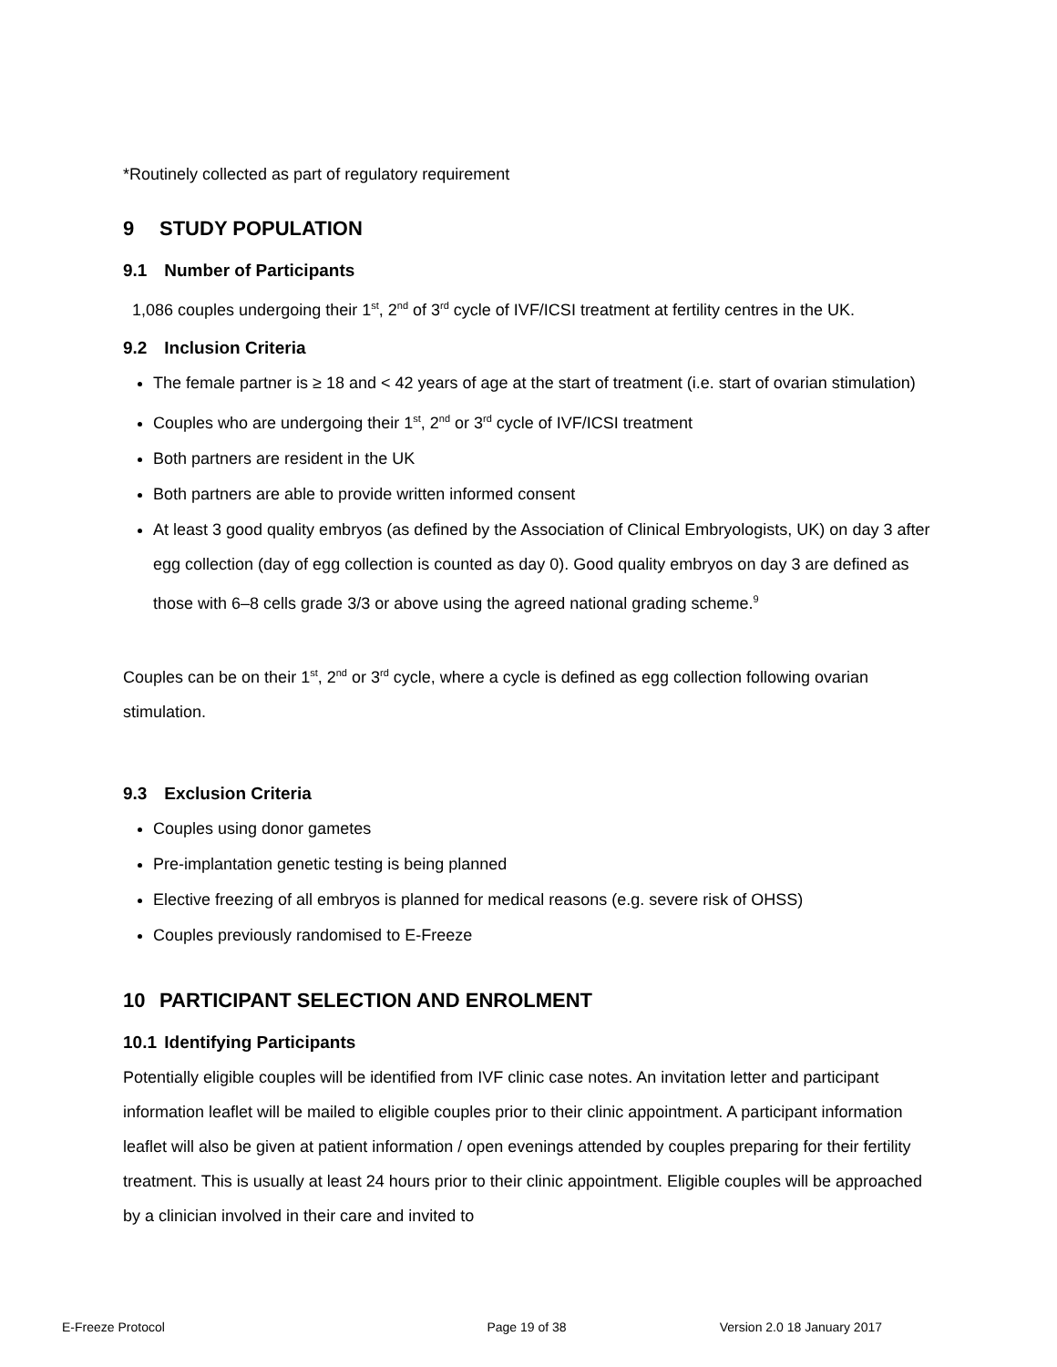*Routinely collected as part of regulatory requirement
9 STUDY POPULATION
9.1 Number of Participants
1,086 couples undergoing their 1<sup>st</sup>, 2<sup>nd</sup> of 3<sup>rd</sup> cycle of IVF/ICSI treatment at fertility centres in the UK.
9.2 Inclusion Criteria
The female partner is ≥ 18 and < 42 years of age at the start of treatment (i.e. start of ovarian stimulation)
Couples who are undergoing their 1<sup>st</sup>, 2<sup>nd</sup> or 3<sup>rd</sup> cycle of IVF/ICSI treatment
Both partners are resident in the UK
Both partners are able to provide written informed consent
At least 3 good quality embryos (as defined by the Association of Clinical Embryologists, UK) on day 3 after egg collection (day of egg collection is counted as day 0). Good quality embryos on day 3 are defined as those with 6–8 cells grade 3/3 or above using the agreed national grading scheme.<sup>9</sup>
Couples can be on their 1<sup>st</sup>, 2<sup>nd</sup> or 3<sup>rd</sup> cycle, where a cycle is defined as egg collection following ovarian stimulation.
9.3 Exclusion Criteria
Couples using donor gametes
Pre-implantation genetic testing is being planned
Elective freezing of all embryos is planned for medical reasons (e.g. severe risk of OHSS)
Couples previously randomised to E-Freeze
10 PARTICIPANT SELECTION AND ENROLMENT
10.1 Identifying Participants
Potentially eligible couples will be identified from IVF clinic case notes. An invitation letter and participant information leaflet will be mailed to eligible couples prior to their clinic appointment. A participant information leaflet will also be given at patient information / open evenings attended by couples preparing for their fertility treatment. This is usually at least 24 hours prior to their clinic appointment. Eligible couples will be approached by a clinician involved in their care and invited to
E-Freeze Protocol Page 19 of 38 Version 2.0 18 January 2017